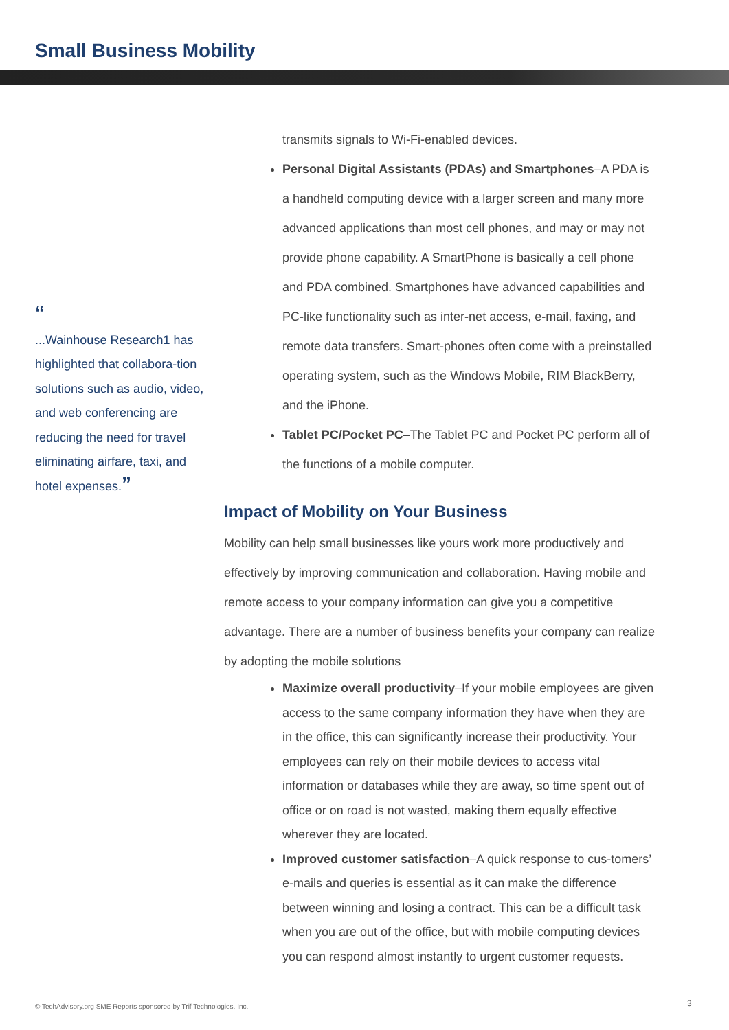Small Business Mobility
“
...Wainhouse Research1 has highlighted that collabora-tion solutions such as audio, video, and web conferencing are reducing the need for travel eliminating airfare, taxi, and hotel expenses.”
transmits signals to Wi-Fi-enabled devices.
Personal Digital Assistants (PDAs) and Smartphones–A PDA is a handheld computing device with a larger screen and many more advanced applications than most cell phones, and may or may not provide phone capability. A SmartPhone is basically a cell phone and PDA combined. Smartphones have advanced capabilities and PC-like functionality such as inter-net access, e-mail, faxing, and remote data transfers. Smart-phones often come with a preinstalled operating system, such as the Windows Mobile, RIM BlackBerry, and the iPhone.
Tablet PC/Pocket PC–The Tablet PC and Pocket PC perform all of the functions of a mobile computer.
Impact of Mobility on Your Business
Mobility can help small businesses like yours work more productively and effectively by improving communication and collaboration. Having mobile and remote access to your company information can give you a competitive advantage. There are a number of business benefits your company can realize by adopting the mobile solutions
Maximize overall productivity–If your mobile employees are given access to the same company information they have when they are in the office, this can significantly increase their productivity. Your employees can rely on their mobile devices to access vital information or databases while they are away, so time spent out of office or on road is not wasted, making them equally effective wherever they are located.
Improved customer satisfaction–A quick response to cus-tomers’ e-mails and queries is essential as it can make the difference between winning and losing a contract. This can be a difficult task when you are out of the office, but with mobile computing devices you can respond almost instantly to urgent customer requests.
© TechAdvisory.org SME Reports sponsored by Trif Technologies, Inc.
3